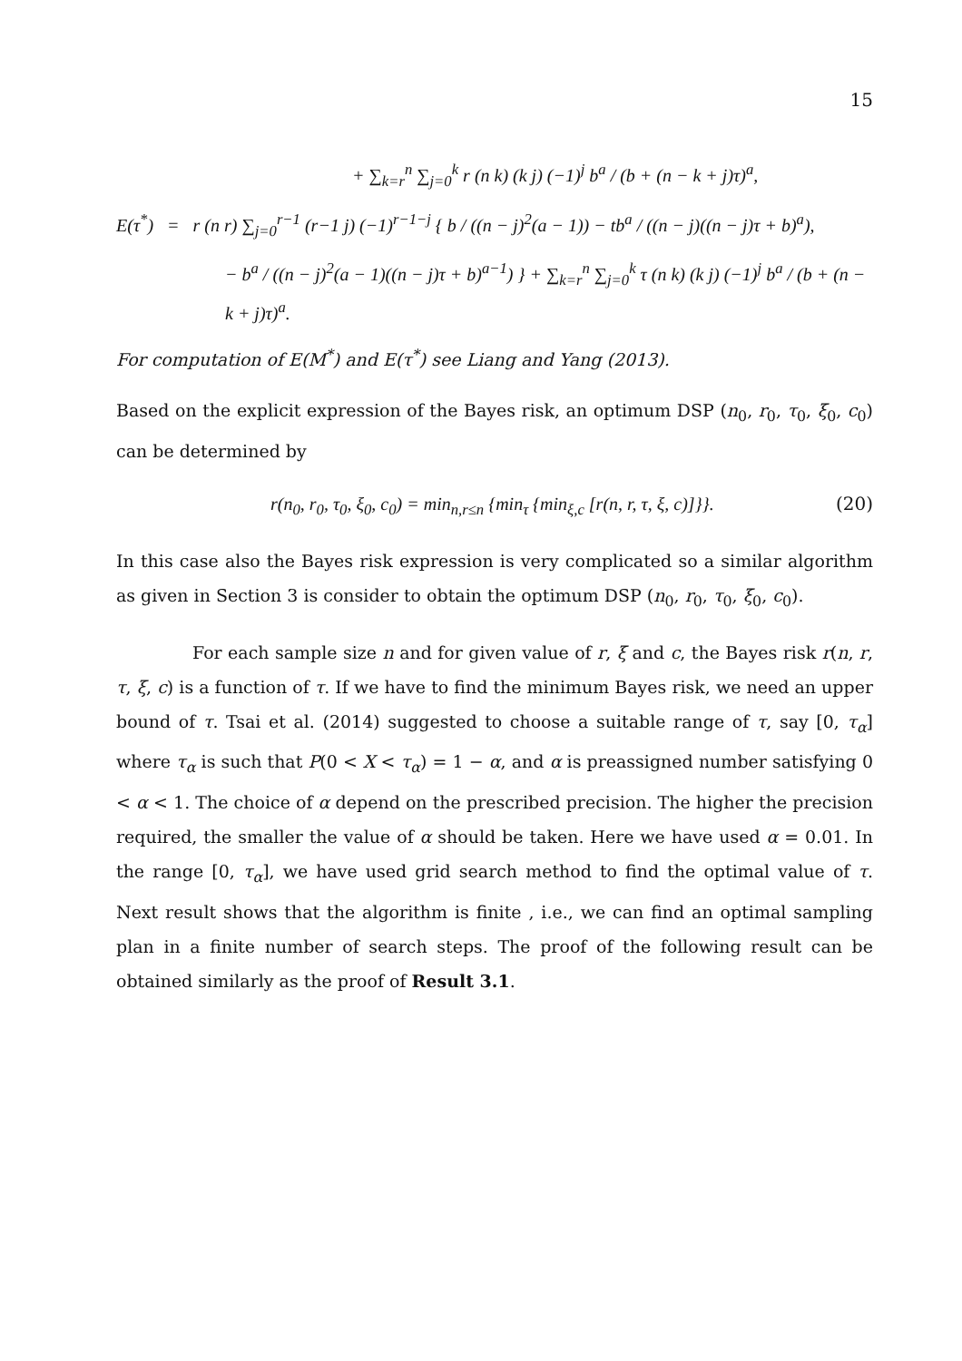15
+ ∑<sub>k=r</sub><sup>n</sup> ∑<sub>j=0</sub><sup>k</sup> r (n k) (k j) (−1)<sup>j</sup> b<sup>a</sup> / (b + (n − k + j)τ)<sup>a</sup>,
E(τ<sup>*</sup>) = r (n r) ∑<sub>j=0</sub><sup>r−1</sup> (r−1 j) (−1)<sup>r−1−j</sup> { b / ((n − j)<sup>2</sup>(a − 1)) − tb<sup>a</sup> / ((n − j)((n − j)τ + b)<sup>a</sup>),
− b<sup>a</sup> / ((n − j)<sup>2</sup>(a − 1)((n − j)τ + b)<sup>a−1</sup>) } + ∑<sub>k=r</sub><sup>n</sup> ∑<sub>j=0</sub><sup>k</sup> τ (n k) (k j) (−1)<sup>j</sup> b<sup>a</sup> / (b + (n − k + j)τ)<sup>a</sup>.
For computation of E(M<sup>*</sup>) and E(τ<sup>*</sup>) see Liang and Yang (2013).
Based on the explicit expression of the Bayes risk, an optimum DSP (n<sub>0</sub>, r<sub>0</sub>, τ<sub>0</sub>, ξ<sub>0</sub>, c<sub>0</sub>) can be determined by
r(n<sub>0</sub>, r<sub>0</sub>, τ<sub>0</sub>, ξ<sub>0</sub>, c<sub>0</sub>) = min<sub>n,r≤n</sub> {min<sub>τ</sub> {min<sub>ξ,c</sub> [r(n, r, τ, ξ, c)]}}. (20)
In this case also the Bayes risk expression is very complicated so a similar algorithm as given in Section 3 is consider to obtain the optimum DSP (n<sub>0</sub>, r<sub>0</sub>, τ<sub>0</sub>, ξ<sub>0</sub>, c<sub>0</sub>).
For each sample size n and for given value of r, ξ and c, the Bayes risk r(n, r, τ, ξ, c) is a function of τ. If we have to find the minimum Bayes risk, we need an upper bound of τ. Tsai et al. (2014) suggested to choose a suitable range of τ, say [0, τ<sub>α</sub>] where τ<sub>α</sub> is such that P(0 < X < τ<sub>α</sub>) = 1 − α, and α is preassigned number satisfying 0 < α < 1. The choice of α depend on the prescribed precision. The higher the precision required, the smaller the value of α should be taken. Here we have used α = 0.01. In the range [0, τ<sub>α</sub>], we have used grid search method to find the optimal value of τ. Next result shows that the algorithm is finite , i.e., we can find an optimal sampling plan in a finite number of search steps. The proof of the following result can be obtained similarly as the proof of Result 3.1.